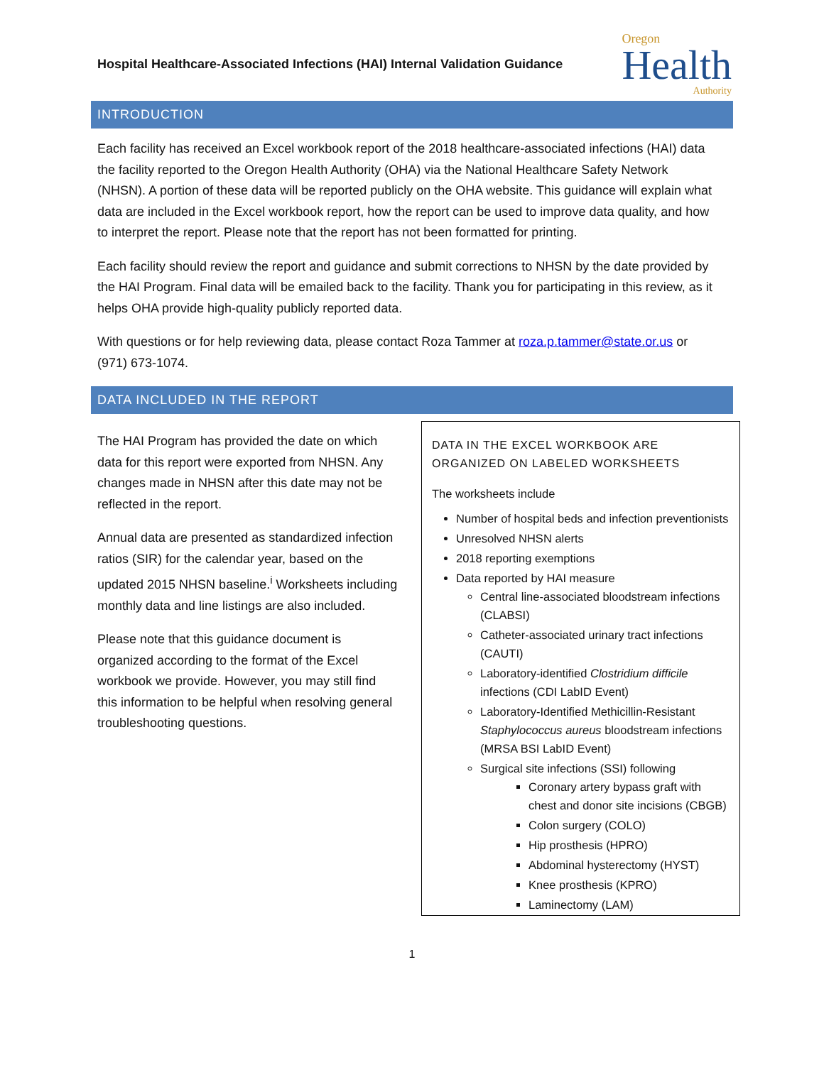Hospital Healthcare-Associated Infections (HAI) Internal Validation Guidance
Oregon
Health
Authority
INTRODUCTION
Each facility has received an Excel workbook report of the 2018 healthcare-associated infections (HAI) data the facility reported to the Oregon Health Authority (OHA) via the National Healthcare Safety Network (NHSN). A portion of these data will be reported publicly on the OHA website. This guidance will explain what data are included in the Excel workbook report, how the report can be used to improve data quality, and how to interpret the report. Please note that the report has not been formatted for printing.
Each facility should review the report and guidance and submit corrections to NHSN by the date provided by the HAI Program. Final data will be emailed back to the facility. Thank you for participating in this review, as it helps OHA provide high-quality publicly reported data.
With questions or for help reviewing data, please contact Roza Tammer at roza.p.tammer@state.or.us or (971) 673-1074.
DATA INCLUDED IN THE REPORT
The HAI Program has provided the date on which data for this report were exported from NHSN. Any changes made in NHSN after this date may not be reflected in the report.
Annual data are presented as standardized infection ratios (SIR) for the calendar year, based on the updated 2015 NHSN baseline.<sup>i</sup> Worksheets including monthly data and line listings are also included.
Please note that this guidance document is organized according to the format of the Excel workbook we provide. However, you may still find this information to be helpful when resolving general troubleshooting questions.
DATA IN THE EXCEL WORKBOOK ARE ORGANIZED ON LABELED WORKSHEETS
The worksheets include
Number of hospital beds and infection preventionists
Unresolved NHSN alerts
2018 reporting exemptions
Data reported by HAI measure
Central line-associated bloodstream infections (CLABSI)
Catheter-associated urinary tract infections (CAUTI)
Laboratory-identified Clostridium difficile infections (CDI LabID Event)
Laboratory-Identified Methicillin-Resistant Staphylococcus aureus bloodstream infections (MRSA BSI LabID Event)
Surgical site infections (SSI) following
Coronary artery bypass graft with chest and donor site incisions (CBGB)
Colon surgery (COLO)
Hip prosthesis (HPRO)
Abdominal hysterectomy (HYST)
Knee prosthesis (KPRO)
Laminectomy (LAM)
1